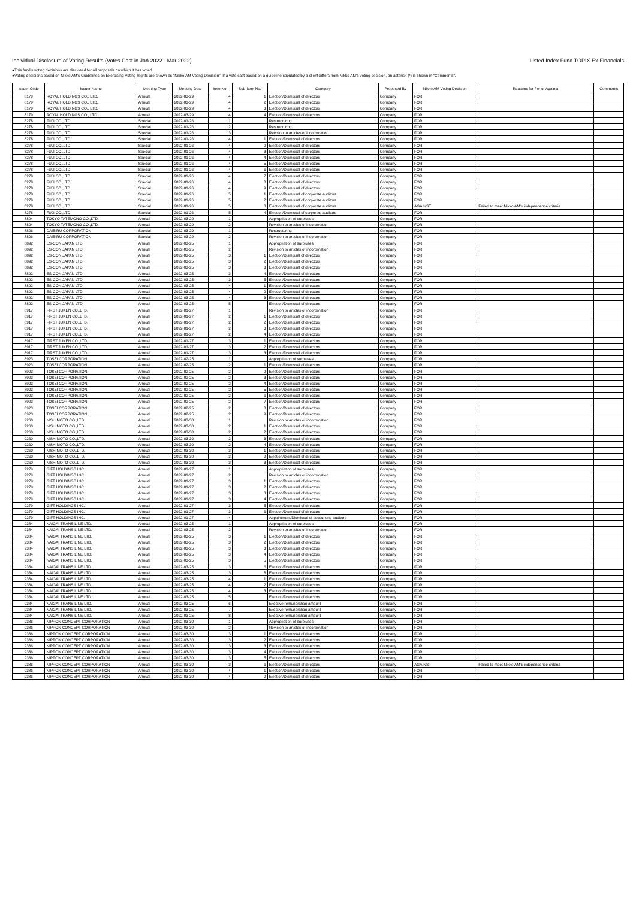Individual Disclosure of Voting Results (Votes Cast in Jan 2022 - Mar 2022) Listed Index Fund TOPIX Ex-Financials
●This fund's voting decisions are disclosed for all proposals on which it has voted.
●Voting decisions based on Nikko AM's Guidelines on Exercising Voting Rights are shown as "Nikko AM Voting Decision". If a vote cast based on a guideline stipulated by a client differs from Nikko AM's voting decision, an asterisk (*) is shown in "Comments".
| Issuer Code | Issuer Name | Meeting Type | Meeting Date | Item No. | Sub-Item No. | Category | Proposed By | Nikko AM Voting Decision | Reasons for For or Against | Comments |
| --- | --- | --- | --- | --- | --- | --- | --- | --- | --- | --- |
| 8179 | ROYAL HOLDINGS CO., LTD. | Annual | 2022-03-29 | 4 | 1 | Election/Dismissal of directors | Company | FOR | | |
| 8179 | ROYAL HOLDINGS CO., LTD. | Annual | 2022-03-29 | 4 | 2 | Election/Dismissal of directors | Company | FOR | | |
| 8179 | ROYAL HOLDINGS CO., LTD. | Annual | 2022-03-29 | 4 | 3 | Election/Dismissal of directors | Company | FOR | | |
| 8179 | ROYAL HOLDINGS CO., LTD. | Annual | 2022-03-29 | 4 | 4 | Election/Dismissal of directors | Company | FOR | | |
| 8278 | FUJI CO.,LTD. | Special | 2022-01-26 | 1 | | Restructuring | Company | FOR | | |
| 8278 | FUJI CO.,LTD. | Special | 2022-01-26 | 2 | | Restructuring | Company | FOR | | |
| 8278 | FUJI CO.,LTD. | Special | 2022-01-26 | 3 | | Revision to articles of incorporation | Company | FOR | | |
| 8278 | FUJI CO.,LTD. | Special | 2022-01-26 | 4 | 1 | Election/Dismissal of directors | Company | FOR | | |
| 8278 | FUJI CO.,LTD. | Special | 2022-01-26 | 4 | 2 | Election/Dismissal of directors | Company | FOR | | |
| 8278 | FUJI CO.,LTD. | Special | 2022-01-26 | 4 | 3 | Election/Dismissal of directors | Company | FOR | | |
| 8278 | FUJI CO.,LTD. | Special | 2022-01-26 | 4 | 4 | Election/Dismissal of directors | Company | FOR | | |
| 8278 | FUJI CO.,LTD. | Special | 2022-01-26 | 4 | 5 | Election/Dismissal of directors | Company | FOR | | |
| 8278 | FUJI CO.,LTD. | Special | 2022-01-26 | 4 | 6 | Election/Dismissal of directors | Company | FOR | | |
| 8278 | FUJI CO.,LTD. | Special | 2022-01-26 | 4 | 7 | Election/Dismissal of directors | Company | FOR | | |
| 8278 | FUJI CO.,LTD. | Special | 2022-01-26 | 4 | 8 | Election/Dismissal of directors | Company | FOR | | |
| 8278 | FUJI CO.,LTD. | Special | 2022-01-26 | 4 | 9 | Election/Dismissal of directors | Company | FOR | | |
| 8278 | FUJI CO.,LTD. | Special | 2022-01-26 | 5 | 1 | Election/Dismissal of corporate auditors | Company | FOR | | |
| 8278 | FUJI CO.,LTD. | Special | 2022-01-26 | 5 | 2 | Election/Dismissal of corporate auditors | Company | FOR | | |
| 8278 | FUJI CO.,LTD. | Special | 2022-01-26 | 5 | 3 | Election/Dismissal of corporate auditors | Company | AGAINST | Failed to meet Nikko AM's independence criteria | |
| 8278 | FUJI CO.,LTD. | Special | 2022-01-26 | 5 | 4 | Election/Dismissal of corporate auditors | Company | FOR | | |
| 8804 | TOKYO TATEMONO CO.,LTD. | Annual | 2022-03-29 | 1 | | Appropriation of surpluses | Company | FOR | | |
| 8804 | TOKYO TATEMONO CO.,LTD. | Annual | 2022-03-29 | 2 | | Revision to articles of incorporation | Company | FOR | | |
| 8806 | DAIBIRU CORPORATION | Special | 2022-03-29 | 1 | | Restructuring | Company | FOR | | |
| 8806 | DAIBIRU CORPORATION | Special | 2022-03-29 | 2 | | Revision to articles of incorporation | Company | FOR | | |
| 8892 | ES-CON JAPAN LTD. | Annual | 2022-03-25 | 1 | | Appropriation of surpluses | Company | FOR | | |
| 8892 | ES-CON JAPAN LTD. | Annual | 2022-03-25 | 2 | | Revision to articles of incorporation | Company | FOR | | |
| 8892 | ES-CON JAPAN LTD. | Annual | 2022-03-25 | 3 | 1 | Election/Dismissal of directors | Company | FOR | | |
| 8892 | ES-CON JAPAN LTD. | Annual | 2022-03-25 | 3 | 2 | Election/Dismissal of directors | Company | FOR | | |
| 8892 | ES-CON JAPAN LTD. | Annual | 2022-03-25 | 3 | 3 | Election/Dismissal of directors | Company | FOR | | |
| 8892 | ES-CON JAPAN LTD. | Annual | 2022-03-25 | 3 | 4 | Election/Dismissal of directors | Company | FOR | | |
| 8892 | ES-CON JAPAN LTD. | Annual | 2022-03-25 | 3 | 5 | Election/Dismissal of directors | Company | FOR | | |
| 8892 | ES-CON JAPAN LTD. | Annual | 2022-03-25 | 4 | 1 | Election/Dismissal of directors | Company | FOR | | |
| 8892 | ES-CON JAPAN LTD. | Annual | 2022-03-25 | 4 | 2 | Election/Dismissal of directors | Company | FOR | | |
| 8892 | ES-CON JAPAN LTD. | Annual | 2022-03-25 | 4 | 3 | Election/Dismissal of directors | Company | FOR | | |
| 8892 | ES-CON JAPAN LTD. | Annual | 2022-03-25 | 5 | | Election/Dismissal of directors | Company | FOR | | |
| 8917 | FIRST JUKEN CO.,LTD. | Annual | 2022-01-27 | 1 | | Revision to articles of incorporation | Company | FOR | | |
| 8917 | FIRST JUKEN CO.,LTD. | Annual | 2022-01-27 | 2 | 1 | Election/Dismissal of directors | Company | FOR | | |
| 8917 | FIRST JUKEN CO.,LTD. | Annual | 2022-01-27 | 2 | 2 | Election/Dismissal of directors | Company | FOR | | |
| 8917 | FIRST JUKEN CO.,LTD. | Annual | 2022-01-27 | 2 | 3 | Election/Dismissal of directors | Company | FOR | | |
| 8917 | FIRST JUKEN CO.,LTD. | Annual | 2022-01-27 | 2 | 4 | Election/Dismissal of directors | Company | FOR | | |
| 8917 | FIRST JUKEN CO.,LTD. | Annual | 2022-01-27 | 3 | 1 | Election/Dismissal of directors | Company | FOR | | |
| 8917 | FIRST JUKEN CO.,LTD. | Annual | 2022-01-27 | 3 | 2 | Election/Dismissal of directors | Company | FOR | | |
| 8917 | FIRST JUKEN CO.,LTD. | Annual | 2022-01-27 | 3 | 3 | Election/Dismissal of directors | Company | FOR | | |
| 8923 | TOSEI CORPORATION | Annual | 2022-02-25 | 1 | | Appropriation of surpluses | Company | FOR | | |
| 8923 | TOSEI CORPORATION | Annual | 2022-02-25 | 2 | 1 | Election/Dismissal of directors | Company | FOR | | |
| 8923 | TOSEI CORPORATION | Annual | 2022-02-25 | 2 | 2 | Election/Dismissal of directors | Company | FOR | | |
| 8923 | TOSEI CORPORATION | Annual | 2022-02-25 | 2 | 3 | Election/Dismissal of directors | Company | FOR | | |
| 8923 | TOSEI CORPORATION | Annual | 2022-02-25 | 2 | 4 | Election/Dismissal of directors | Company | FOR | | |
| 8923 | TOSEI CORPORATION | Annual | 2022-02-25 | 2 | 5 | Election/Dismissal of directors | Company | FOR | | |
| 8923 | TOSEI CORPORATION | Annual | 2022-02-25 | 2 | 6 | Election/Dismissal of directors | Company | FOR | | |
| 8923 | TOSEI CORPORATION | Annual | 2022-02-25 | 2 | 7 | Election/Dismissal of directors | Company | FOR | | |
| 8923 | TOSEI CORPORATION | Annual | 2022-02-25 | 2 | 8 | Election/Dismissal of directors | Company | FOR | | |
| 8923 | TOSEI CORPORATION | Annual | 2022-02-25 | 2 | 9 | Election/Dismissal of directors | Company | FOR | | |
| 9260 | NISHIMOTO CO.,LTD. | Annual | 2022-03-30 | 1 | | Revision to articles of incorporation | Company | FOR | | |
| 9260 | NISHIMOTO CO.,LTD. | Annual | 2022-03-30 | 2 | 1 | Election/Dismissal of directors | Company | FOR | | |
| 9260 | NISHIMOTO CO.,LTD. | Annual | 2022-03-30 | 2 | 2 | Election/Dismissal of directors | Company | FOR | | |
| 9260 | NISHIMOTO CO.,LTD. | Annual | 2022-03-30 | 2 | 3 | Election/Dismissal of directors | Company | FOR | | |
| 9260 | NISHIMOTO CO.,LTD. | Annual | 2022-03-30 | 2 | 4 | Election/Dismissal of directors | Company | FOR | | |
| 9260 | NISHIMOTO CO.,LTD. | Annual | 2022-03-30 | 3 | 1 | Election/Dismissal of directors | Company | FOR | | |
| 9260 | NISHIMOTO CO.,LTD. | Annual | 2022-03-30 | 3 | 2 | Election/Dismissal of directors | Company | FOR | | |
| 9260 | NISHIMOTO CO.,LTD. | Annual | 2022-03-30 | 3 | 3 | Election/Dismissal of directors | Company | FOR | | |
| 9279 | GIFT HOLDINGS INC. | Annual | 2022-01-27 | 1 | | Appropriation of surpluses | Company | FOR | | |
| 9279 | GIFT HOLDINGS INC. | Annual | 2022-01-27 | 2 | | Revision to articles of incorporation | Company | FOR | | |
| 9279 | GIFT HOLDINGS INC. | Annual | 2022-01-27 | 3 | 1 | Election/Dismissal of directors | Company | FOR | | |
| 9279 | GIFT HOLDINGS INC. | Annual | 2022-01-27 | 3 | 2 | Election/Dismissal of directors | Company | FOR | | |
| 9279 | GIFT HOLDINGS INC. | Annual | 2022-01-27 | 3 | 3 | Election/Dismissal of directors | Company | FOR | | |
| 9279 | GIFT HOLDINGS INC. | Annual | 2022-01-27 | 3 | 4 | Election/Dismissal of directors | Company | FOR | | |
| 9279 | GIFT HOLDINGS INC. | Annual | 2022-01-27 | 3 | 5 | Election/Dismissal of directors | Company | FOR | | |
| 9279 | GIFT HOLDINGS INC. | Annual | 2022-01-27 | 3 | 6 | Election/Dismissal of directors | Company | FOR | | |
| 9279 | GIFT HOLDINGS INC. | Annual | 2022-01-27 | 4 | | Appointment/Dismissal of accounting auditors | Company | FOR | | |
| 9384 | NAIGAI TRANS LINE LTD. | Annual | 2022-03-25 | 1 | | Appropriation of surpluses | Company | FOR | | |
| 9384 | NAIGAI TRANS LINE LTD. | Annual | 2022-03-25 | 2 | | Revision to articles of incorporation | Company | FOR | | |
| 9384 | NAIGAI TRANS LINE LTD. | Annual | 2022-03-25 | 3 | 1 | Election/Dismissal of directors | Company | FOR | | |
| 9384 | NAIGAI TRANS LINE LTD. | Annual | 2022-03-25 | 3 | 2 | Election/Dismissal of directors | Company | FOR | | |
| 9384 | NAIGAI TRANS LINE LTD. | Annual | 2022-03-25 | 3 | 3 | Election/Dismissal of directors | Company | FOR | | |
| 9384 | NAIGAI TRANS LINE LTD. | Annual | 2022-03-25 | 3 | 4 | Election/Dismissal of directors | Company | FOR | | |
| 9384 | NAIGAI TRANS LINE LTD. | Annual | 2022-03-25 | 3 | 5 | Election/Dismissal of directors | Company | FOR | | |
| 9384 | NAIGAI TRANS LINE LTD. | Annual | 2022-03-25 | 3 | 6 | Election/Dismissal of directors | Company | FOR | | |
| 9384 | NAIGAI TRANS LINE LTD. | Annual | 2022-03-25 | 3 | 8 | Election/Dismissal of directors | Company | FOR | | |
| 9384 | NAIGAI TRANS LINE LTD. | Annual | 2022-03-25 | 4 | 1 | Election/Dismissal of directors | Company | FOR | | |
| 9384 | NAIGAI TRANS LINE LTD. | Annual | 2022-03-25 | 4 | 2 | Election/Dismissal of directors | Company | FOR | | |
| 9384 | NAIGAI TRANS LINE LTD. | Annual | 2022-03-25 | 4 | 3 | Election/Dismissal of directors | Company | FOR | | |
| 9384 | NAIGAI TRANS LINE LTD. | Annual | 2022-03-25 | 5 | | Election/Dismissal of directors | Company | FOR | | |
| 9384 | NAIGAI TRANS LINE LTD. | Annual | 2022-03-25 | 6 | | Exective remuneration amount | Company | FOR | | |
| 9384 | NAIGAI TRANS LINE LTD. | Annual | 2022-03-25 | 7 | | Exective remuneration amount | Company | FOR | | |
| 9384 | NAIGAI TRANS LINE LTD. | Annual | 2022-03-25 | 8 | | Exective remuneration amount | Company | FOR | | |
| 9386 | NIPPON CONCEPT CORPORATION | Annual | 2022-03-30 | 1 | | Appropriation of surpluses | Company | FOR | | |
| 9386 | NIPPON CONCEPT CORPORATION | Annual | 2022-03-30 | 2 | | Revision to articles of incorporation | Company | FOR | | |
| 9386 | NIPPON CONCEPT CORPORATION | Annual | 2022-03-30 | 3 | 1 | Election/Dismissal of directors | Company | FOR | | |
| 9386 | NIPPON CONCEPT CORPORATION | Annual | 2022-03-30 | 3 | 2 | Election/Dismissal of directors | Company | FOR | | |
| 9386 | NIPPON CONCEPT CORPORATION | Annual | 2022-03-30 | 3 | 3 | Election/Dismissal of directors | Company | FOR | | |
| 9386 | NIPPON CONCEPT CORPORATION | Annual | 2022-03-30 | 3 | 4 | Election/Dismissal of directors | Company | FOR | | |
| 9386 | NIPPON CONCEPT CORPORATION | Annual | 2022-03-30 | 3 | 5 | Election/Dismissal of directors | Company | FOR | | |
| 9386 | NIPPON CONCEPT CORPORATION | Annual | 2022-03-30 | 3 | 6 | Election/Dismissal of directors | Company | AGAINST | Failed to meet Nikko AM's independence criteria | |
| 9386 | NIPPON CONCEPT CORPORATION | Annual | 2022-03-30 | 4 | 1 | Election/Dismissal of directors | Company | FOR | | |
| 9386 | NIPPON CONCEPT CORPORATION | Annual | 2022-03-30 | 4 | 2 | Election/Dismissal of directors | Company | FOR | | |